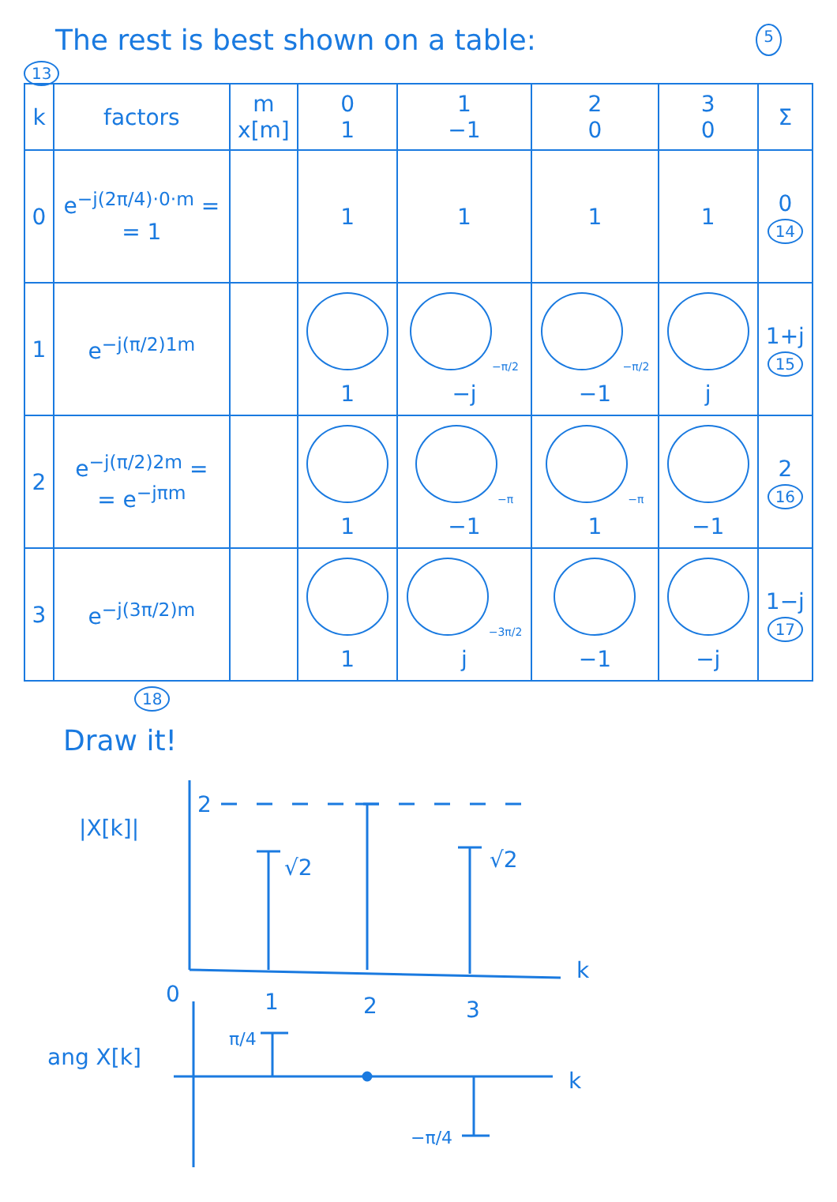The rest is best shown on a table: 5
13
| k | factors | m x[m] | 0 1 | 1 −1 | 2 0 | 3 0 | Σ |
| --- | --- | --- | --- | --- | --- | --- | --- |
| 0 | e<sup>−j(2π/4)·0·m</sup> = = 1 | | 1 | 1 | 1 | 1 | 0 14 |
| 1 | e<sup>−j(π/2)1m</sup> | | 1 | −π/2 −j | −π/2 −1 | j | 1+j 15 |
| 2 | e<sup>−j(π/2)2m</sup> = = e<sup>−jπm</sup> | | 1 | −π −1 | −π 1 | −1 | 2 16 |
| 3 | e<sup>−j(3π/2)m</sup> | | 1 | −3π/2 j | −1 | −j | 1−j 17 |
18
Draw it!
|X[k]|
k
2
√2
√2
0
1
2
3
ang X[k]
k
π/4
−π/4